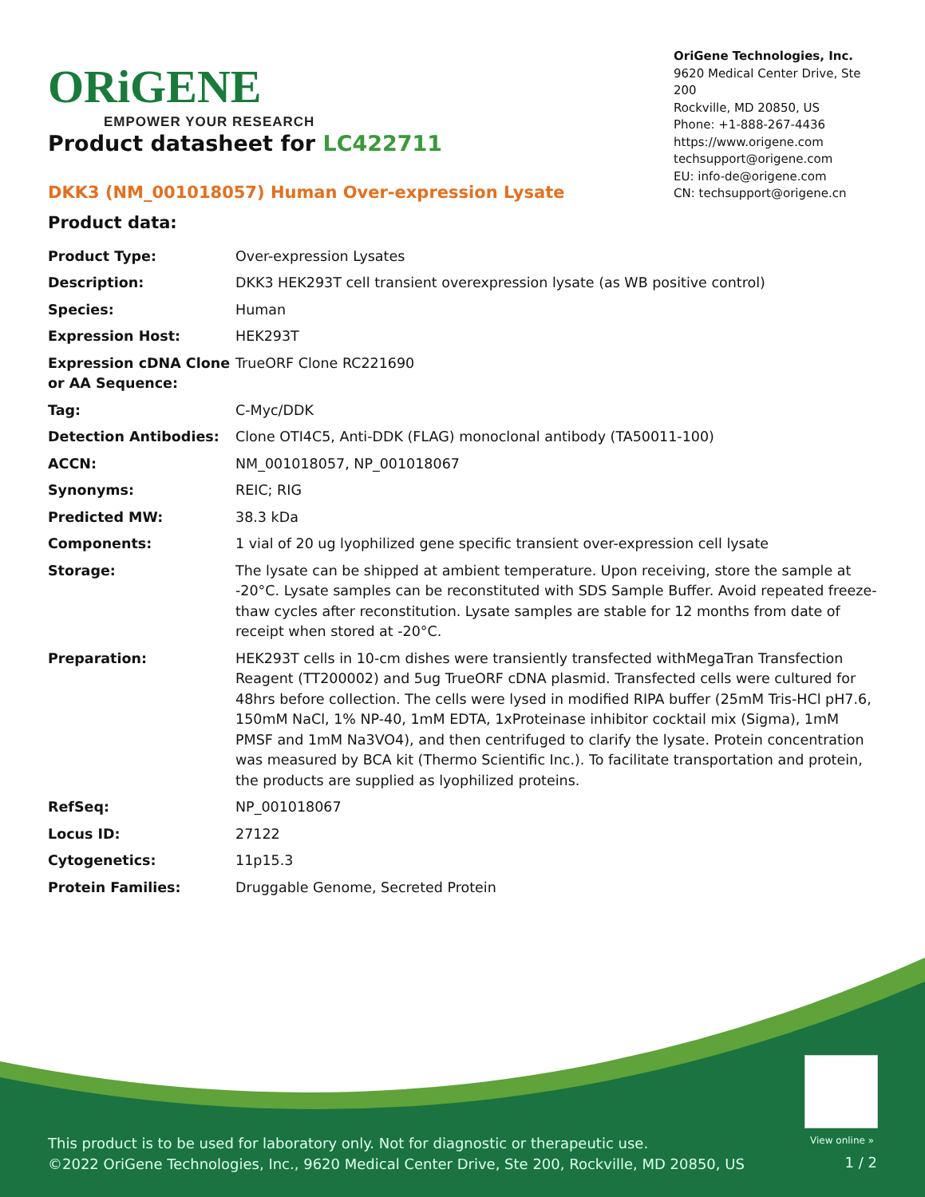ORiGENE
EMPOWER YOUR RESEARCH
OriGene Technologies, Inc.
9620 Medical Center Drive, Ste 200
Rockville, MD 20850, US
Phone: +1-888-267-4436
https://www.origene.com
techsupport@origene.com
EU: info-de@origene.com
CN: techsupport@origene.cn
Product datasheet for LC422711
DKK3 (NM_001018057) Human Over-expression Lysate
Product data:
| Product Type: | Over-expression Lysates |
| Description: | DKK3 HEK293T cell transient overexpression lysate (as WB positive control) |
| Species: | Human |
| Expression Host: | HEK293T |
| Expression cDNA Clone or AA Sequence: | TrueORF Clone RC221690 |
| Tag: | C-Myc/DDK |
| Detection Antibodies: | Clone OTI4C5, Anti-DDK (FLAG) monoclonal antibody (TA50011-100) |
| ACCN: | NM_001018057 , NP_001018067 |
| Synonyms: | REIC; RIG |
| Predicted MW: | 38.3 kDa |
| Components: | 1 vial of 20 ug lyophilized gene specific transient over-expression cell lysate |
| Storage: | The lysate can be shipped at ambient temperature. Upon receiving, store the sample at -20°C. Lysate samples can be reconstituted with SDS Sample Buffer. Avoid repeated freeze-thaw cycles after reconstitution. Lysate samples are stable for 12 months from date of receipt when stored at -20°C. |
| Preparation: | HEK293T cells in 10-cm dishes were transiently transfected with MegaTran Transfection Reagent (TT200002) and 5ug TrueORF cDNA plasmid. Transfected cells were cultured for 48hrs before collection. The cells were lysed in modified RIPA buffer (25mM Tris-HCl pH7.6, 150mM NaCl, 1% NP-40, 1mM EDTA, 1xProteinase inhibitor cocktail mix (Sigma), 1mM PMSF and 1mM Na3VO4), and then centrifuged to clarify the lysate. Protein concentration was measured by BCA kit (Thermo Scientific Inc.). To facilitate transportation and protein, the products are supplied as lyophilized proteins. |
| RefSeq: | NP_001018067 |
| Locus ID: | 27122 |
| Cytogenetics: | 11p15.3 |
| Protein Families: | Druggable Genome, Secreted Protein |
View online »
This product is to be used for laboratory only. Not for diagnostic or therapeutic use.
©2022 OriGene Technologies, Inc., 9620 Medical Center Drive, Ste 200, Rockville, MD 20850, US
1 / 2